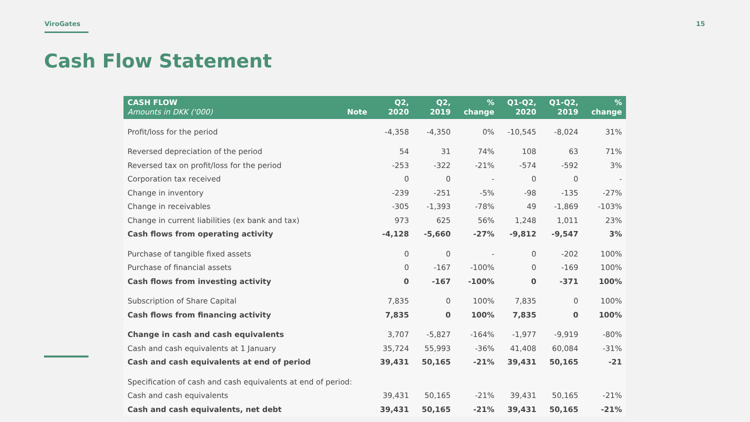ViroGates 15
Cash Flow Statement
| CASH FLOW Amounts in DKK ('000) | Note | Q2, 2020 | Q2, 2019 | % change | Q1-Q2, 2020 | Q1-Q2, 2019 | % change |
| --- | --- | --- | --- | --- | --- | --- | --- |
| Profit/loss for the period | | -4,358 | -4,350 | 0% | -10,545 | -8,024 | 31% |
| Reversed depreciation of the period | | 54 | 31 | 74% | 108 | 63 | 71% |
| Reversed tax on profit/loss for the period | | -253 | -322 | -21% | -574 | -592 | 3% |
| Corporation tax received | | 0 | 0 | - | 0 | 0 | - |
| Change in inventory | | -239 | -251 | -5% | -98 | -135 | -27% |
| Change in receivables | | -305 | -1,393 | -78% | 49 | -1,869 | -103% |
| Change in current liabilities (ex bank and tax) | | 973 | 625 | 56% | 1,248 | 1,011 | 23% |
| Cash flows from operating activity | | -4,128 | -5,660 | -27% | -9,812 | -9,547 | 3% |
| Purchase of tangible fixed assets | | 0 | 0 | - | 0 | -202 | 100% |
| Purchase of financial assets | | 0 | -167 | -100% | 0 | -169 | 100% |
| Cash flows from investing activity | | 0 | -167 | -100% | 0 | -371 | 100% |
| Subscription of Share Capital | | 7,835 | 0 | 100% | 7,835 | 0 | 100% |
| Cash flows from financing activity | | 7,835 | 0 | 100% | 7,835 | 0 | 100% |
| Change in cash and cash equivalents | | 3,707 | -5,827 | -164% | -1,977 | -9,919 | -80% |
| Cash and cash equivalents at 1 January | | 35,724 | 55,993 | -36% | 41,408 | 60,084 | -31% |
| Cash and cash equivalents at end of period | | 39,431 | 50,165 | -21% | 39,431 | 50,165 | -21 |
| Specification of cash and cash equivalents at end of period: | | | | | | | |
| Cash and cash equivalents | | 39,431 | 50,165 | -21% | 39,431 | 50,165 | -21% |
| Cash and cash equivalents, net debt | | 39,431 | 50,165 | -21% | 39,431 | 50,165 | -21% |